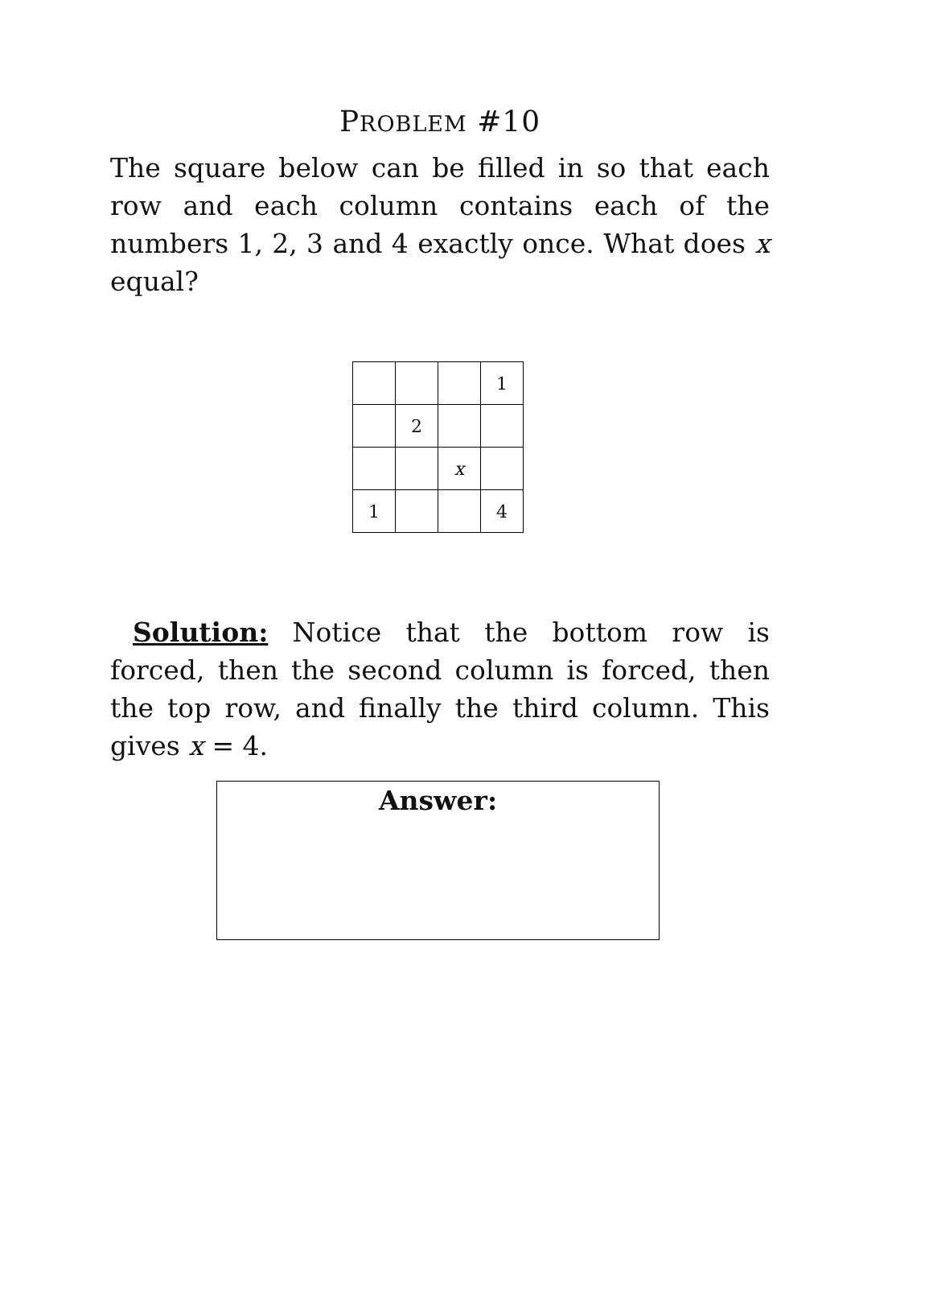PROBLEM #10
The square below can be filled in so that each row and each column contains each of the numbers 1, 2, 3 and 4 exactly once. What does x equal?
| | | | 1 |
| | 2 | | |
| | | x | |
| 1 | | | 4 |
Solution: Notice that the bottom row is forced, then the second column is forced, then the top row, and finally the third column. This gives x = 4.
Answer: